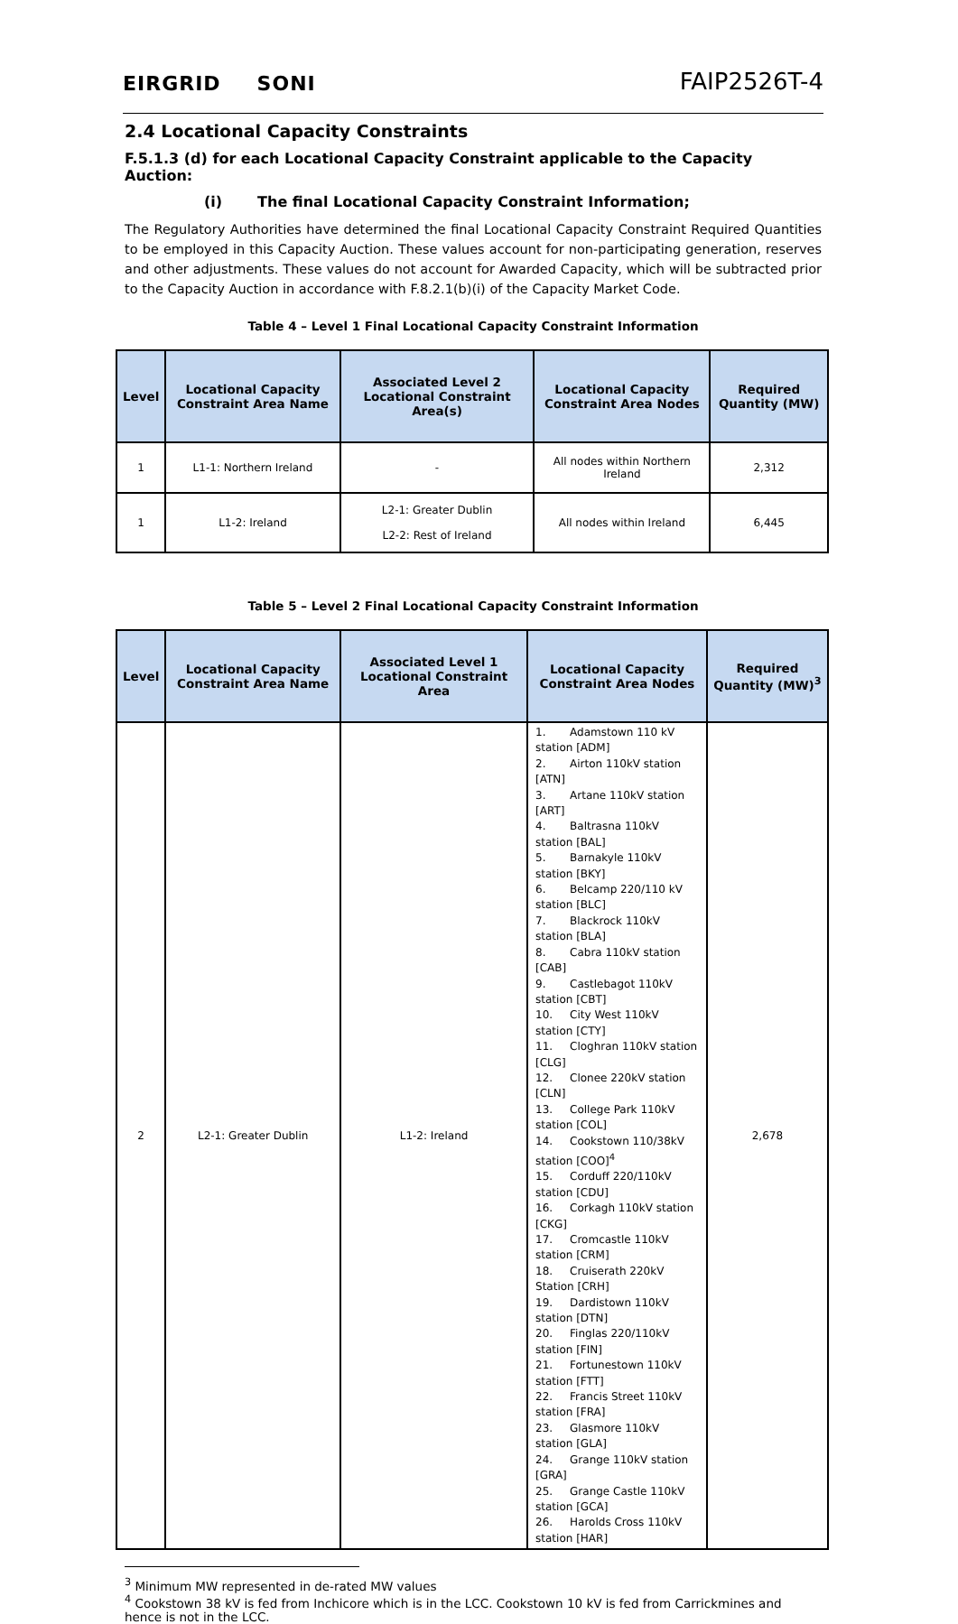EIRGRID SONI
FAIP2526T-4
2.4 Locational Capacity Constraints
F.5.1.3 (d) for each Locational Capacity Constraint applicable to the Capacity Auction:
(i) The final Locational Capacity Constraint Information;
The Regulatory Authorities have determined the final Locational Capacity Constraint Required Quantities to be employed in this Capacity Auction. These values account for non-participating generation, reserves and other adjustments. These values do not account for Awarded Capacity, which will be subtracted prior to the Capacity Auction in accordance with F.8.2.1(b)(i) of the Capacity Market Code.
Table 4 – Level 1 Final Locational Capacity Constraint Information
| Level | Locational Capacity Constraint Area Name | Associated Level 2 Locational Constraint Area(s) | Locational Capacity Constraint Area Nodes | Required Quantity (MW) |
| --- | --- | --- | --- | --- |
| 1 | L1-1: Northern Ireland | - | All nodes within Northern Ireland | 2,312 |
| 1 | L1-2: Ireland | L2-1: Greater Dublin L2-2: Rest of Ireland | All nodes within Ireland | 6,445 |
Table 5 – Level 2 Final Locational Capacity Constraint Information
| Level | Locational Capacity Constraint Area Name | Associated Level 1 Locational Constraint Area | Locational Capacity Constraint Area Nodes | Required Quantity (MW)<sup>3</sup> |
| --- | --- | --- | --- | --- |
| 2 | L2-1: Greater Dublin | L1-2: Ireland | 1. Adamstown 110 kV station [ADM] 2. Airton 110kV station [ATN] 3. Artane 110kV station [ART] 4. Baltrasna 110kV station [BAL] 5. Barnakyle 110kV station [BKY] 6. Belcamp 220/110 kV station [BLC] 7. Blackrock 110kV station [BLA] 8. Cabra 110kV station [CAB] 9. Castlebagot 110kV station [CBT] 10. City West 110kV station [CTY] 11. Cloghran 110kV station [CLG] 12. Clonee 220kV station [CLN] 13. College Park 110kV station [COL] 14. Cookstown 110/38kV station [COO]<sup>4</sup> 15. Corduff 220/110kV station [CDU] 16. Corkagh 110kV station [CKG] 17. Cromcastle 110kV station [CRM] 18. Cruiserath 220kV Station [CRH] 19. Dardistown 110kV station [DTN] 20. Finglas 220/110kV station [FIN] 21. Fortunestown 110kV station [FTT] 22. Francis Street 110kV station [FRA] 23. Glasmore 110kV station [GLA] 24. Grange 110kV station [GRA] 25. Grange Castle 110kV station [GCA] 26. Harolds Cross 110kV station [HAR] | 2,678 |
<sup>3</sup> Minimum MW represented in de-rated MW values
<sup>4</sup> Cookstown 38 kV is fed from Inchicore which is in the LCC. Cookstown 10 kV is fed from Carrickmines and hence is not in the LCC.